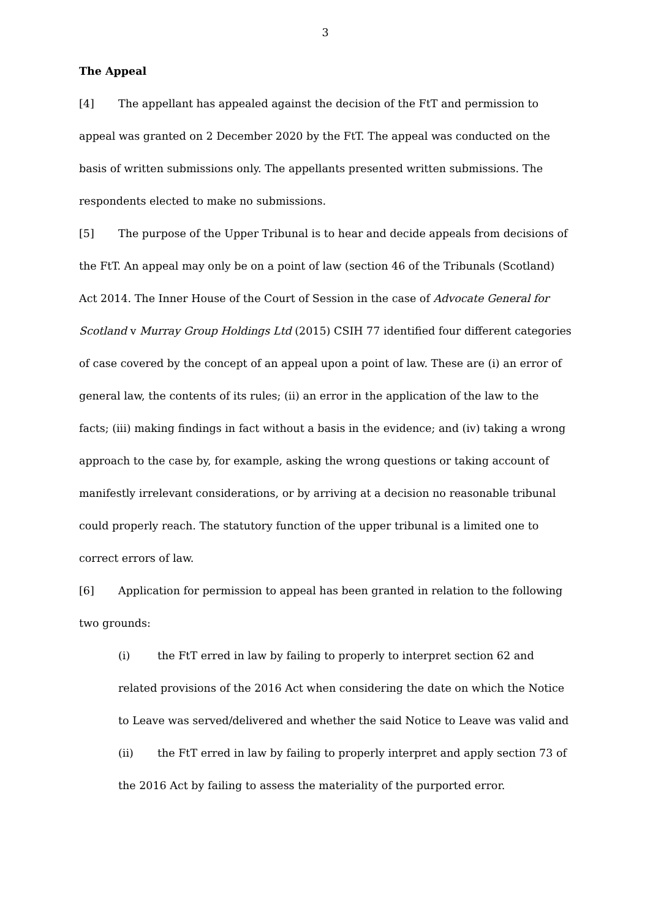3
The Appeal
[4] The appellant has appealed against the decision of the FtT and permission to appeal was granted on 2 December 2020 by the FtT. The appeal was conducted on the basis of written submissions only. The appellants presented written submissions. The respondents elected to make no submissions.
[5] The purpose of the Upper Tribunal is to hear and decide appeals from decisions of the FtT. An appeal may only be on a point of law (section 46 of the Tribunals (Scotland) Act 2014. The Inner House of the Court of Session in the case of Advocate General for Scotland v Murray Group Holdings Ltd (2015) CSIH 77 identified four different categories of case covered by the concept of an appeal upon a point of law. These are (i) an error of general law, the contents of its rules; (ii) an error in the application of the law to the facts; (iii) making findings in fact without a basis in the evidence; and (iv) taking a wrong approach to the case by, for example, asking the wrong questions or taking account of manifestly irrelevant considerations, or by arriving at a decision no reasonable tribunal could properly reach. The statutory function of the upper tribunal is a limited one to correct errors of law.
[6] Application for permission to appeal has been granted in relation to the following two grounds:
(i) the FtT erred in law by failing to properly to interpret section 62 and related provisions of the 2016 Act when considering the date on which the Notice to Leave was served/delivered and whether the said Notice to Leave was valid and
(ii) the FtT erred in law by failing to properly interpret and apply section 73 of the 2016 Act by failing to assess the materiality of the purported error.